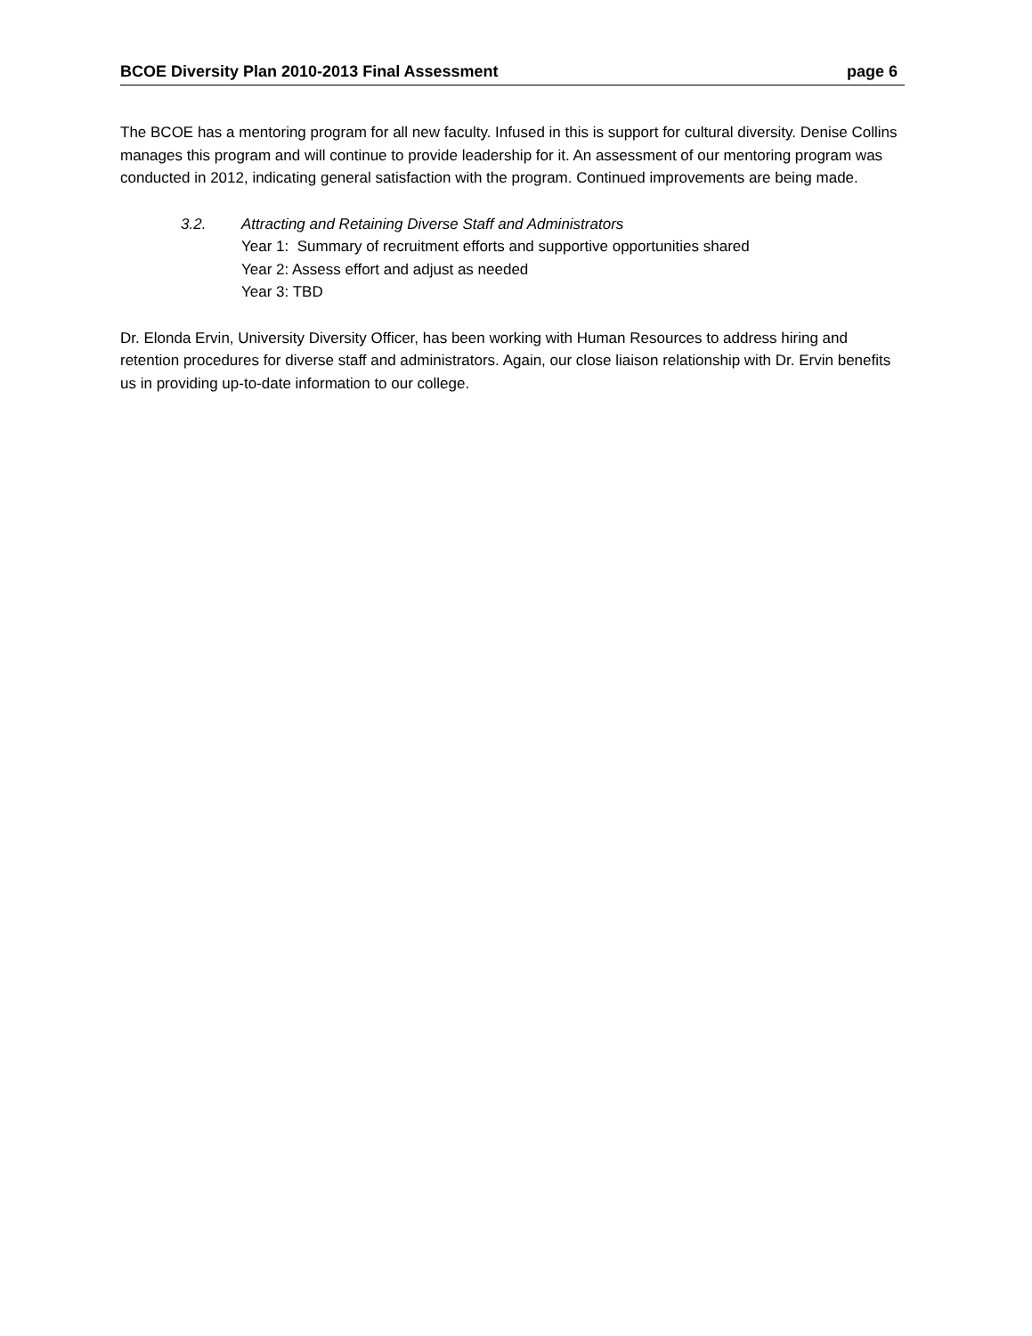BCOE Diversity Plan 2010-2013 Final Assessment page 6
The BCOE has a mentoring program for all new faculty. Infused in this is support for cultural diversity. Denise Collins manages this program and will continue to provide leadership for it. An assessment of our mentoring program was conducted in 2012, indicating general satisfaction with the program. Continued improvements are being made.
3.2. Attracting and Retaining Diverse Staff and Administrators
Year 1: Summary of recruitment efforts and supportive opportunities shared
Year 2: Assess effort and adjust as needed
Year 3: TBD
Dr. Elonda Ervin, University Diversity Officer, has been working with Human Resources to address hiring and retention procedures for diverse staff and administrators. Again, our close liaison relationship with Dr. Ervin benefits us in providing up-to-date information to our college.